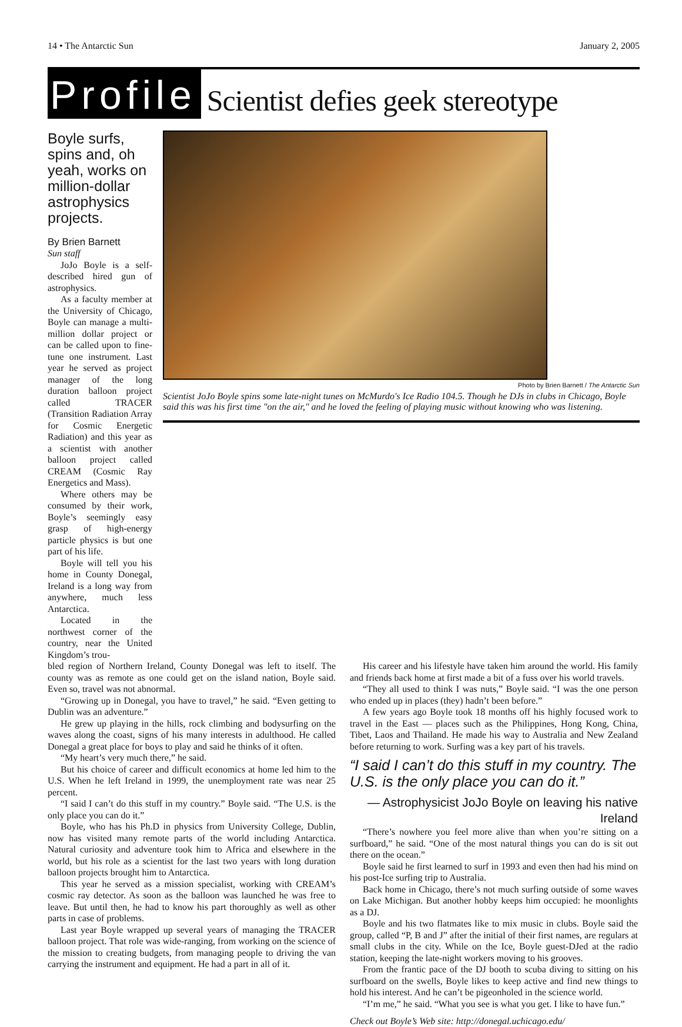14 • The Antarctic Sun January 2, 2005
Profile Scientist defies geek stereotype
Boyle surfs, spins and, oh yeah, works on million-dollar astrophysics projects.
By Brien Barnett
Sun staff
JoJo Boyle is a self-described hired gun of astrophysics.
As a faculty member at the University of Chicago, Boyle can manage a multi-million dollar project or can be called upon to fine-tune one instrument. Last year he served as project manager of the long duration balloon project called TRACER (Transition Radiation Array for Cosmic Energetic Radiation) and this year as a scientist with another balloon project called CREAM (Cosmic Ray Energetics and Mass).
Where others may be consumed by their work, Boyle’s seemingly easy grasp of high-energy particle physics is but one part of his life.
Boyle will tell you his home in County Donegal, Ireland is a long way from anywhere, much less Antarctica.
Located in the northwest corner of the country, near the United Kingdom’s trou-
Photo by Brien Barnett / The Antarctic Sun
Scientist JoJo Boyle spins some late-night tunes on McMurdo's Ice Radio 104.5. Though he DJs in clubs in Chicago, Boyle said this was his first time "on the air," and he loved the feeling of playing music without knowing who was listening.
bled region of Northern Ireland, County Donegal was left to itself. The county was as remote as one could get on the island nation, Boyle said. Even so, travel was not abnormal.
“Growing up in Donegal, you have to travel,” he said. “Even getting to Dublin was an adventure.”
He grew up playing in the hills, rock climbing and bodysurfing on the waves along the coast, signs of his many interests in adulthood. He called Donegal a great place for boys to play and said he thinks of it often.
“My heart’s very much there,” he said.
But his choice of career and difficult economics at home led him to the U.S. When he left Ireland in 1999, the unemployment rate was near 25 percent.
“I said I can’t do this stuff in my country.” Boyle said. “The U.S. is the only place you can do it.”
Boyle, who has his Ph.D in physics from University College, Dublin, now has visited many remote parts of the world including Antarctica. Natural curiosity and adventure took him to Africa and elsewhere in the world, but his role as a scientist for the last two years with long duration balloon projects brought him to Antarctica.
This year he served as a mission specialist, working with CREAM’s cosmic ray detector. As soon as the balloon was launched he was free to leave. But until then, he had to know his part thoroughly as well as other parts in case of problems.
Last year Boyle wrapped up several years of managing the TRACER balloon project. That role was wide-ranging, from working on the science of the mission to creating budgets, from managing people to driving the van carrying the instrument and equipment. He had a part in all of it.
His career and his lifestyle have taken him around the world. His family and friends back home at first made a bit of a fuss over his world travels.
“They all used to think I was nuts,” Boyle said. “I was the one person who ended up in places (they) hadn’t been before.”
A few years ago Boyle took 18 months off his highly focused work to travel in the East — places such as the Philippines, Hong Kong, China, Tibet, Laos and Thailand. He made his way to Australia and New Zealand before returning to work. Surfing was a key part of his travels.
“I said I can’t do this stuff in my country. The U.S. is the only place you can do it.”
— Astrophysicist JoJo Boyle on leaving his native Ireland
“There’s nowhere you feel more alive than when you’re sitting on a surfboard,” he said. “One of the most natural things you can do is sit out there on the ocean.”
Boyle said he first learned to surf in 1993 and even then had his mind on his post-Ice surfing trip to Australia.
Back home in Chicago, there’s not much surfing outside of some waves on Lake Michigan. But another hobby keeps him occupied: he moonlights as a DJ.
Boyle and his two flatmates like to mix music in clubs. Boyle said the group, called “P, B and J” after the initial of their first names, are regulars at small clubs in the city. While on the Ice, Boyle guest-DJed at the radio station, keeping the late-night workers moving to his grooves.
From the frantic pace of the DJ booth to scuba diving to sitting on his surfboard on the swells, Boyle likes to keep active and find new things to hold his interest. And he can’t be pigeonholed in the science world.
“I’m me,” he said. “What you see is what you get. I like to have fun.”
Check out Boyle’s Web site: http://donegal.uchicago.edu/